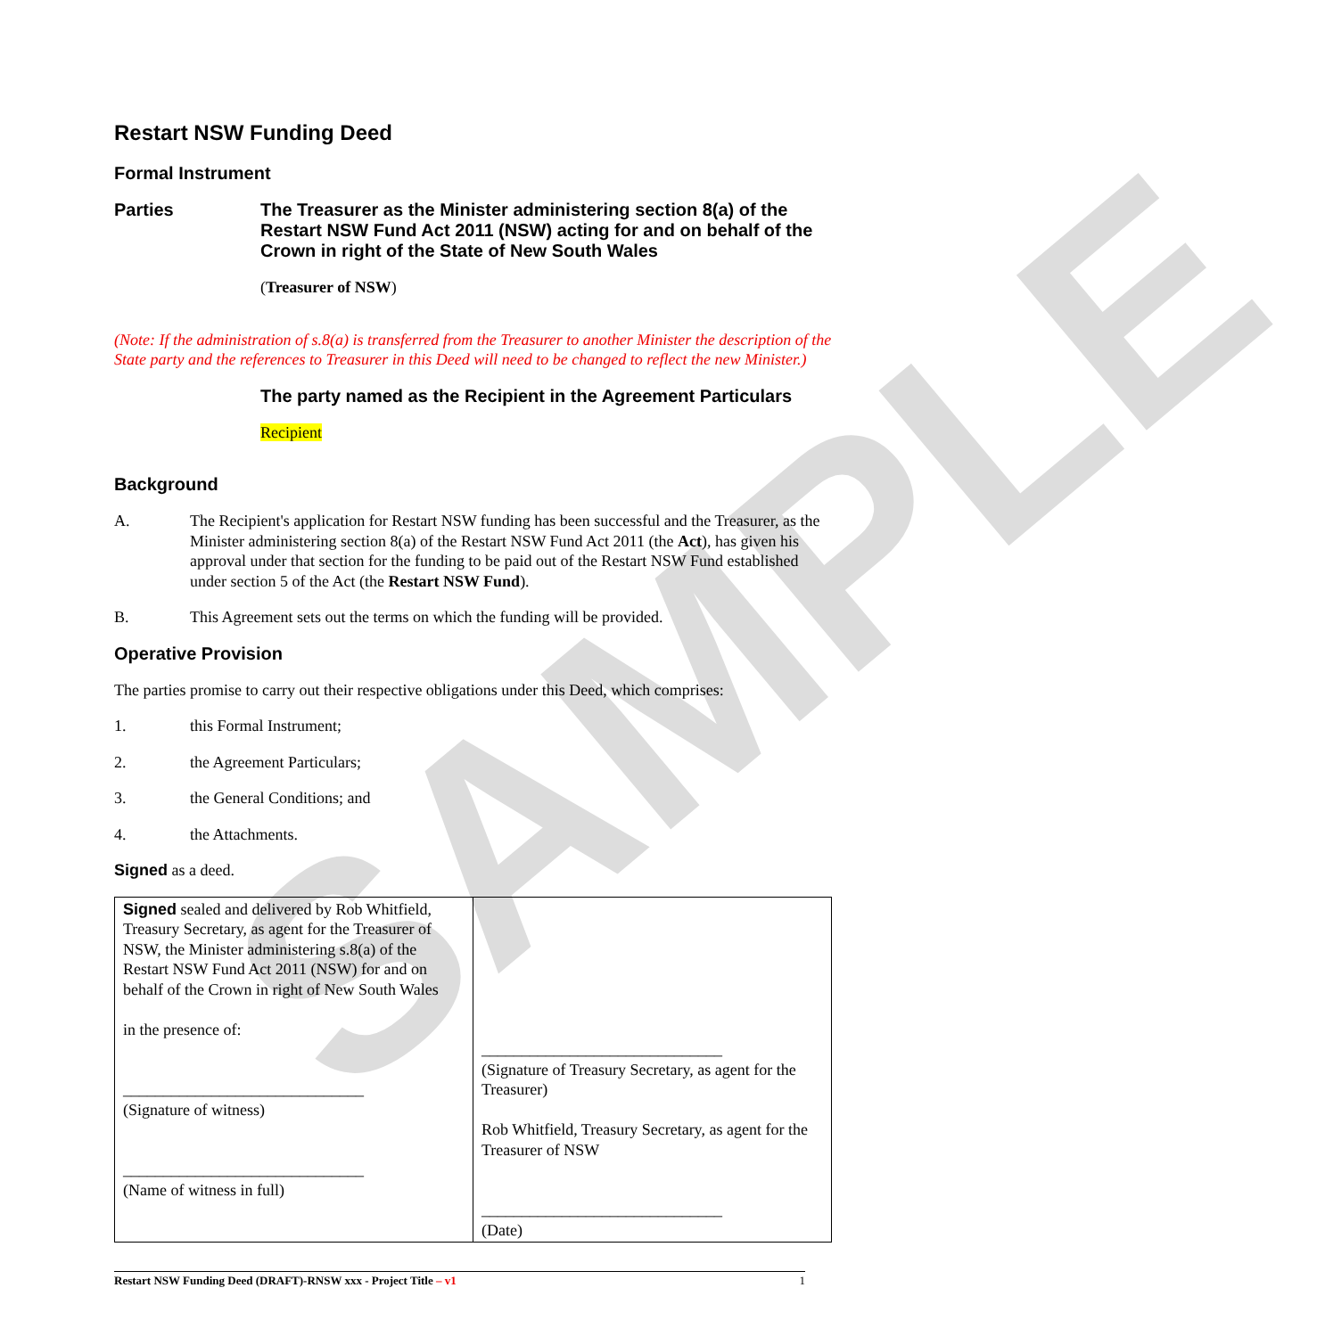SAMPLE
Restart NSW Funding Deed
Formal Instrument
Parties The Treasurer as the Minister administering section 8(a) of the Restart NSW Fund Act 2011 (NSW) acting for and on behalf of the Crown in right of the State of New South Wales
(Treasurer of NSW)
(Note: If the administration of s.8(a) is transferred from the Treasurer to another Minister the description of the State party and the references to Treasurer in this Deed will need to be changed to reflect the new Minister.)
The party named as the Recipient in the Agreement Particulars
Recipient
Background
A. The Recipient's application for Restart NSW funding has been successful and the Treasurer, as the Minister administering section 8(a) of the Restart NSW Fund Act 2011 (the Act), has given his approval under that section for the funding to be paid out of the Restart NSW Fund established under section 5 of the Act (the Restart NSW Fund).
B. This Agreement sets out the terms on which the funding will be provided.
Operative Provision
The parties promise to carry out their respective obligations under this Deed, which comprises:
1. this Formal Instrument;
2. the Agreement Particulars;
3. the General Conditions; and
4. the Attachments.
Signed as a deed.
| Signed sealed and delivered by Rob Whitfield, Treasury Secretary, as agent for the Treasurer of NSW, the Minister administering s.8(a) of the Restart NSW Fund Act 2011 (NSW) for and on behalf of the Crown in right of New South Wales in the presence of: ______________________________ (Signature of witness) ______________________________ (Name of witness in full) | ______________________________ (Signature of Treasury Secretary, as agent for the Treasurer) Rob Whitfield, Treasury Secretary, as agent for the Treasurer of NSW ______________________________ (Date) |
Restart NSW Funding Deed (DRAFT)-RNSW xxx - Project Title – v1 1